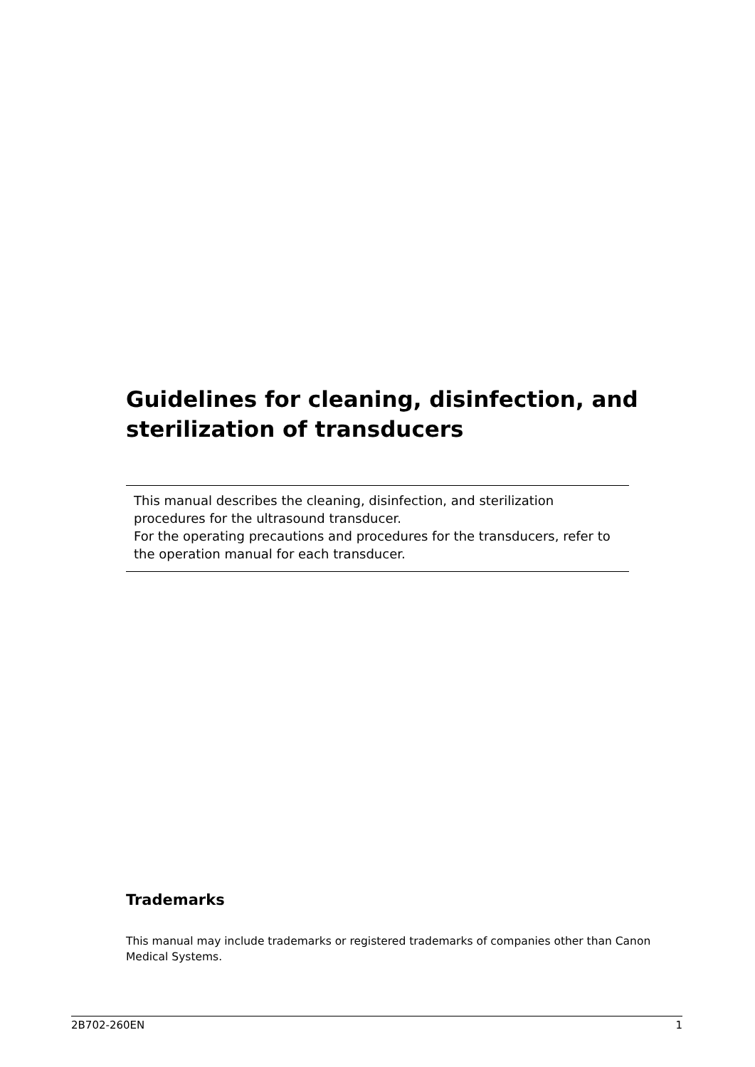Guidelines for cleaning, disinfection, and sterilization of transducers
This manual describes the cleaning, disinfection, and sterilization procedures for the ultrasound transducer.
For the operating precautions and procedures for the transducers, refer to the operation manual for each transducer.
Trademarks
This manual may include trademarks or registered trademarks of companies other than Canon Medical Systems.
2B702-260EN 1